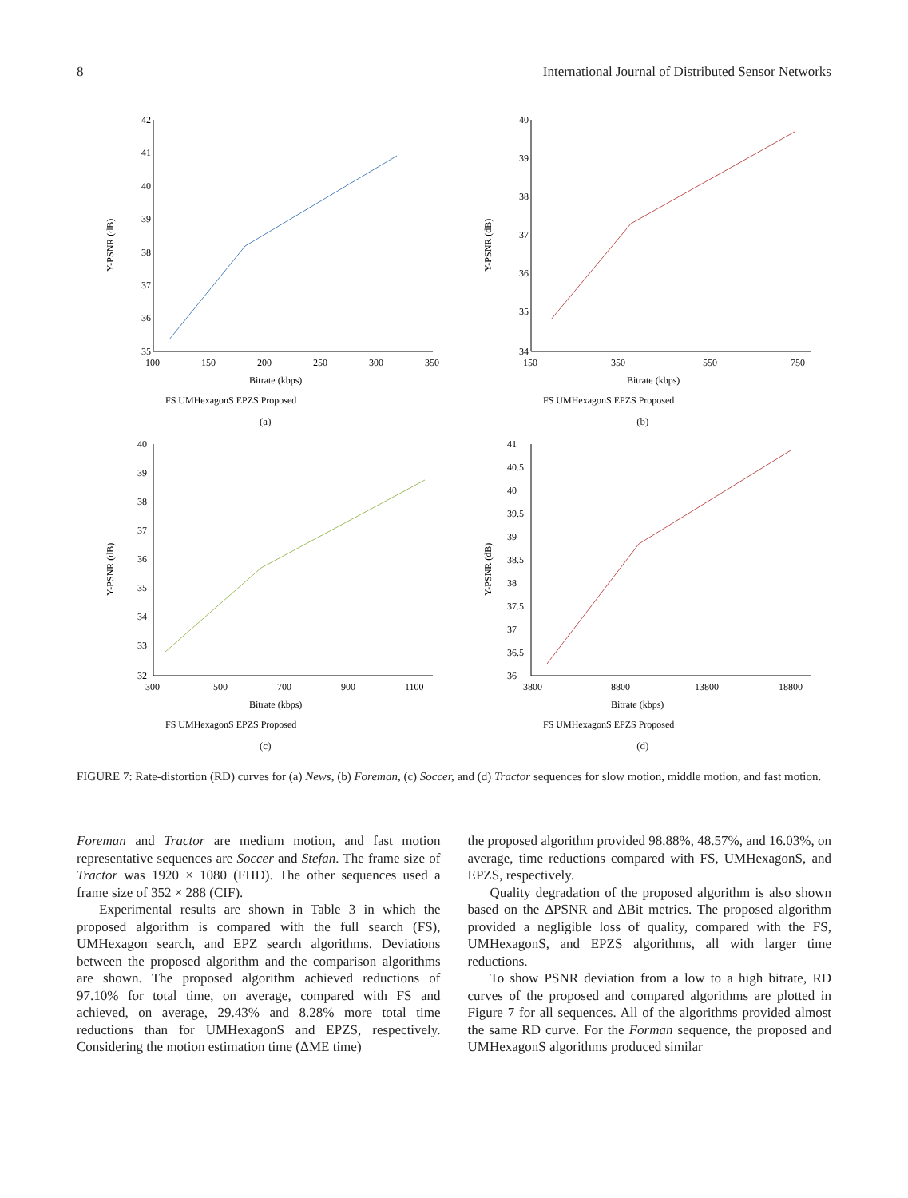8 International Journal of Distributed Sensor Networks
42
41
40
39
38
37
36
35
100
150
200
250
300
350
Bitrate (kbps)
Y-PSNR (dB)
FS UMHexagonS EPZS Proposed
(a)
40
39
38
37
36
35
34
150
350
550
750
Bitrate (kbps)
Y-PSNR (dB)
FS UMHexagonS EPZS Proposed
(b)
40
39
38
37
36
35
34
33
32
300
500
700
900
1100
Bitrate (kbps)
Y-PSNR (dB)
FS UMHexagonS EPZS Proposed
(c)
41
40.5
40
39.5
39
38.5
38
37.5
37
36.5
36
3800
8800
13800
18800
Bitrate (kbps)
Y-PSNR (dB)
FS UMHexagonS EPZS Proposed
(d)
FIGURE 7: Rate-distortion (RD) curves for (a) News, (b) Foreman, (c) Soccer, and (d) Tractor sequences for slow motion, middle motion, and fast motion.
Foreman and Tractor are medium motion, and fast motion representative sequences are Soccer and Stefan. The frame size of Tractor was 1920 × 1080 (FHD). The other sequences used a frame size of 352 × 288 (CIF).
Experimental results are shown in Table 3 in which the proposed algorithm is compared with the full search (FS), UMHexagon search, and EPZ search algorithms. Deviations between the proposed algorithm and the comparison algorithms are shown. The proposed algorithm achieved reductions of 97.10% for total time, on average, compared with FS and achieved, on average, 29.43% and 8.28% more total time reductions than for UMHexagonS and EPZS, respectively. Considering the motion estimation time (ΔME time)
the proposed algorithm provided 98.88%, 48.57%, and 16.03%, on average, time reductions compared with FS, UMHexagonS, and EPZS, respectively.
Quality degradation of the proposed algorithm is also shown based on the ΔPSNR and ΔBit metrics. The proposed algorithm provided a negligible loss of quality, compared with the FS, UMHexagonS, and EPZS algorithms, all with larger time reductions.
To show PSNR deviation from a low to a high bitrate, RD curves of the proposed and compared algorithms are plotted in Figure 7 for all sequences. All of the algorithms provided almost the same RD curve. For the Forman sequence, the proposed and UMHexagonS algorithms produced similar